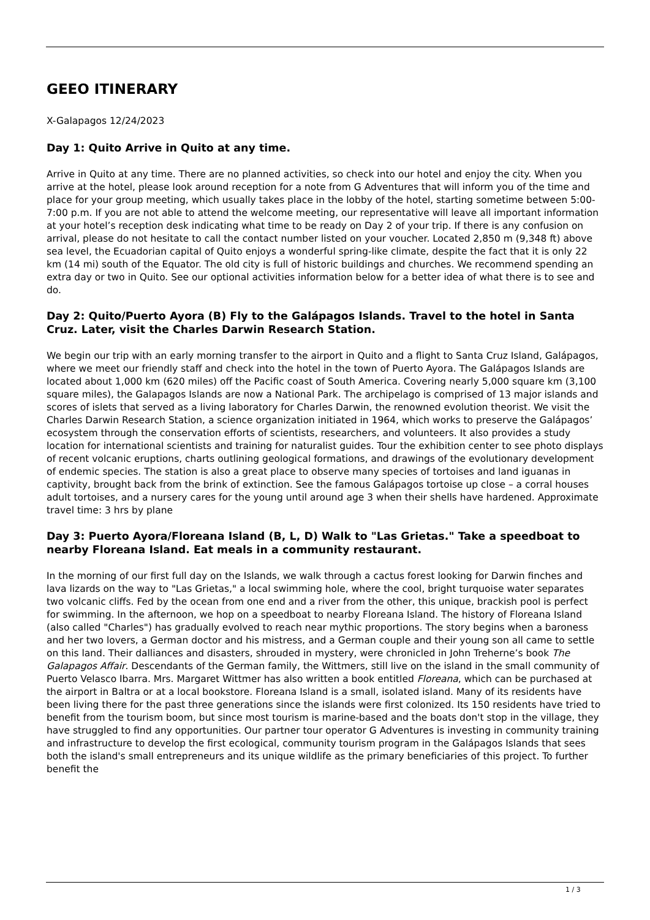GEEO ITINERARY
X-Galapagos 12/24/2023
Day 1: Quito Arrive in Quito at any time.
Arrive in Quito at any time. There are no planned activities, so check into our hotel and enjoy the city. When you arrive at the hotel, please look around reception for a note from G Adventures that will inform you of the time and place for your group meeting, which usually takes place in the lobby of the hotel, starting sometime between 5:00-7:00 p.m. If you are not able to attend the welcome meeting, our representative will leave all important information at your hotel’s reception desk indicating what time to be ready on Day 2 of your trip. If there is any confusion on arrival, please do not hesitate to call the contact number listed on your voucher. Located 2,850 m (9,348 ft) above sea level, the Ecuadorian capital of Quito enjoys a wonderful spring-like climate, despite the fact that it is only 22 km (14 mi) south of the Equator. The old city is full of historic buildings and churches. We recommend spending an extra day or two in Quito. See our optional activities information below for a better idea of what there is to see and do.
Day 2: Quito/Puerto Ayora (B) Fly to the Galápagos Islands. Travel to the hotel in Santa Cruz. Later, visit the Charles Darwin Research Station.
We begin our trip with an early morning transfer to the airport in Quito and a flight to Santa Cruz Island, Galápagos, where we meet our friendly staff and check into the hotel in the town of Puerto Ayora. The Galápagos Islands are located about 1,000 km (620 miles) off the Pacific coast of South America. Covering nearly 5,000 square km (3,100 square miles), the Galapagos Islands are now a National Park. The archipelago is comprised of 13 major islands and scores of islets that served as a living laboratory for Charles Darwin, the renowned evolution theorist. We visit the Charles Darwin Research Station, a science organization initiated in 1964, which works to preserve the Galápagos’ ecosystem through the conservation efforts of scientists, researchers, and volunteers. It also provides a study location for international scientists and training for naturalist guides. Tour the exhibition center to see photo displays of recent volcanic eruptions, charts outlining geological formations, and drawings of the evolutionary development of endemic species. The station is also a great place to observe many species of tortoises and land iguanas in captivity, brought back from the brink of extinction. See the famous Galápagos tortoise up close – a corral houses adult tortoises, and a nursery cares for the young until around age 3 when their shells have hardened. Approximate travel time: 3 hrs by plane
Day 3: Puerto Ayora/Floreana Island (B, L, D) Walk to "Las Grietas." Take a speedboat to nearby Floreana Island. Eat meals in a community restaurant.
In the morning of our first full day on the Islands, we walk through a cactus forest looking for Darwin finches and lava lizards on the way to "Las Grietas," a local swimming hole, where the cool, bright turquoise water separates two volcanic cliffs. Fed by the ocean from one end and a river from the other, this unique, brackish pool is perfect for swimming. In the afternoon, we hop on a speedboat to nearby Floreana Island. The history of Floreana Island (also called "Charles") has gradually evolved to reach near mythic proportions. The story begins when a baroness and her two lovers, a German doctor and his mistress, and a German couple and their young son all came to settle on this land. Their dalliances and disasters, shrouded in mystery, were chronicled in John Treherne’s book The Galapagos Affair. Descendants of the German family, the Wittmers, still live on the island in the small community of Puerto Velasco Ibarra. Mrs. Margaret Wittmer has also written a book entitled Floreana, which can be purchased at the airport in Baltra or at a local bookstore. Floreana Island is a small, isolated island. Many of its residents have been living there for the past three generations since the islands were first colonized. Its 150 residents have tried to benefit from the tourism boom, but since most tourism is marine-based and the boats don't stop in the village, they have struggled to find any opportunities. Our partner tour operator G Adventures is investing in community training and infrastructure to develop the first ecological, community tourism program in the Galápagos Islands that sees both the island's small entrepreneurs and its unique wildlife as the primary beneficiaries of this project. To further benefit the
1 / 3